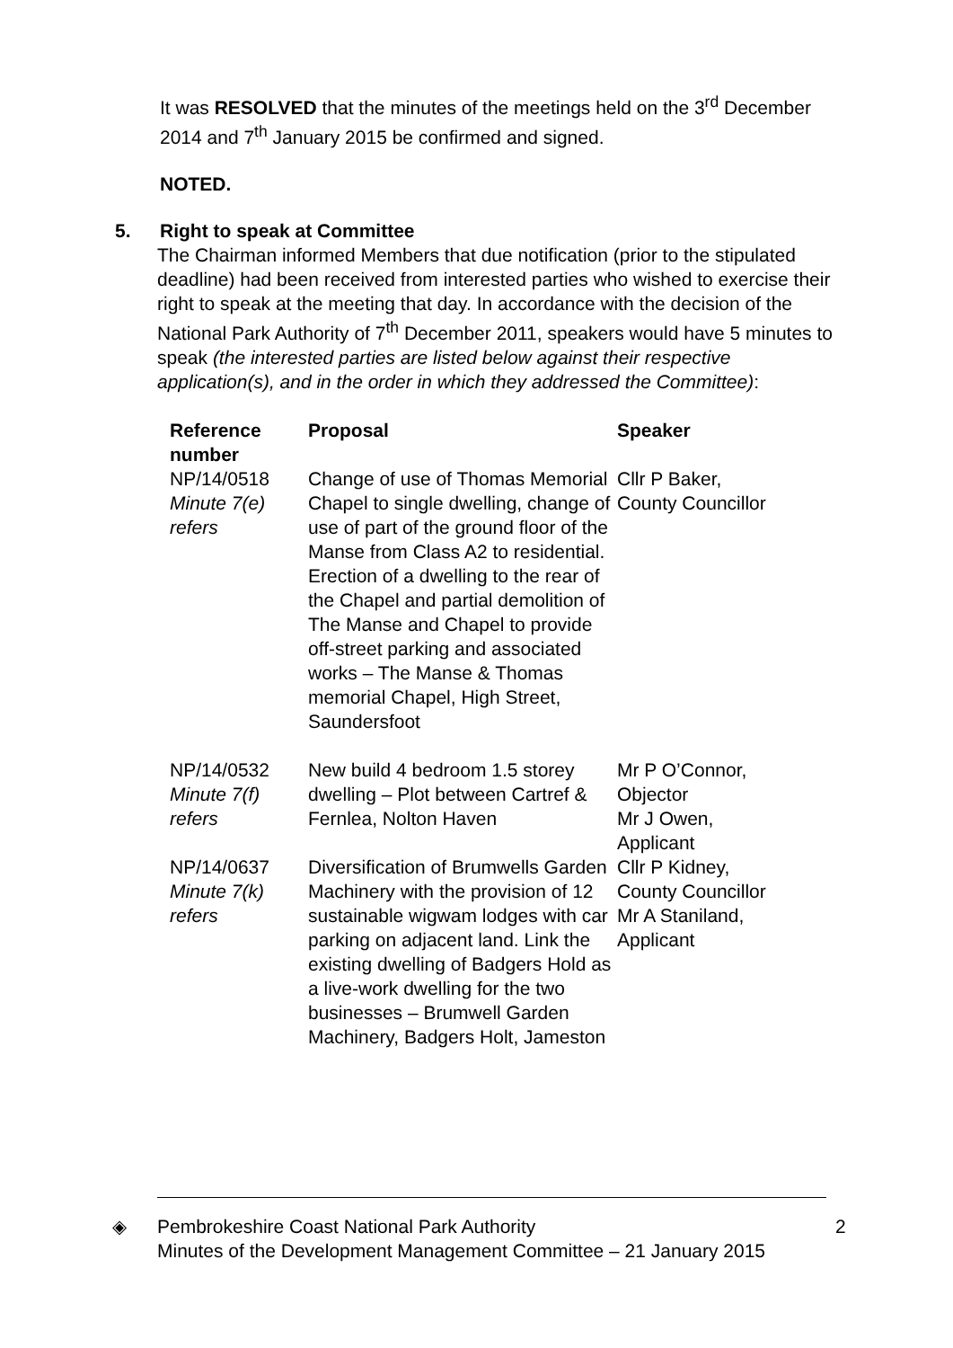It was RESOLVED that the minutes of the meetings held on the 3<sup>rd</sup> December 2014 and 7<sup>th</sup> January 2015 be confirmed and signed.
NOTED.
5. Right to speak at Committee
The Chairman informed Members that due notification (prior to the stipulated deadline) had been received from interested parties who wished to exercise their right to speak at the meeting that day. In accordance with the decision of the National Park Authority of 7<sup>th</sup> December 2011, speakers would have 5 minutes to speak (the interested parties are listed below against their respective application(s), and in the order in which they addressed the Committee):
| Reference number | Proposal | Speaker |
| --- | --- | --- |
| NP/14/0518 Minute 7(e) refers | Change of use of Thomas Memorial Chapel to single dwelling, change of use of part of the ground floor of the Manse from Class A2 to residential. Erection of a dwelling to the rear of the Chapel and partial demolition of The Manse and Chapel to provide off-street parking and associated works – The Manse & Thomas memorial Chapel, High Street, Saundersfoot | Cllr P Baker, County Councillor |
| NP/14/0532 Minute 7(f) refers | New build 4 bedroom 1.5 storey dwelling – Plot between Cartref & Fernlea, Nolton Haven | Mr P O’Connor, Objector Mr J Owen, Applicant |
| NP/14/0637 Minute 7(k) refers | Diversification of Brumwells Garden Machinery with the provision of 12 sustainable wigwam lodges with car parking on adjacent land. Link the existing dwelling of Badgers Hold as a live-work dwelling for the two businesses – Brumwell Garden Machinery, Badgers Holt, Jameston | Cllr P Kidney, County Councillor Mr A Staniland, Applicant |
◈ Pembrokeshire Coast National Park Authority
Minutes of the Development Management Committee – 21 January 2015
2